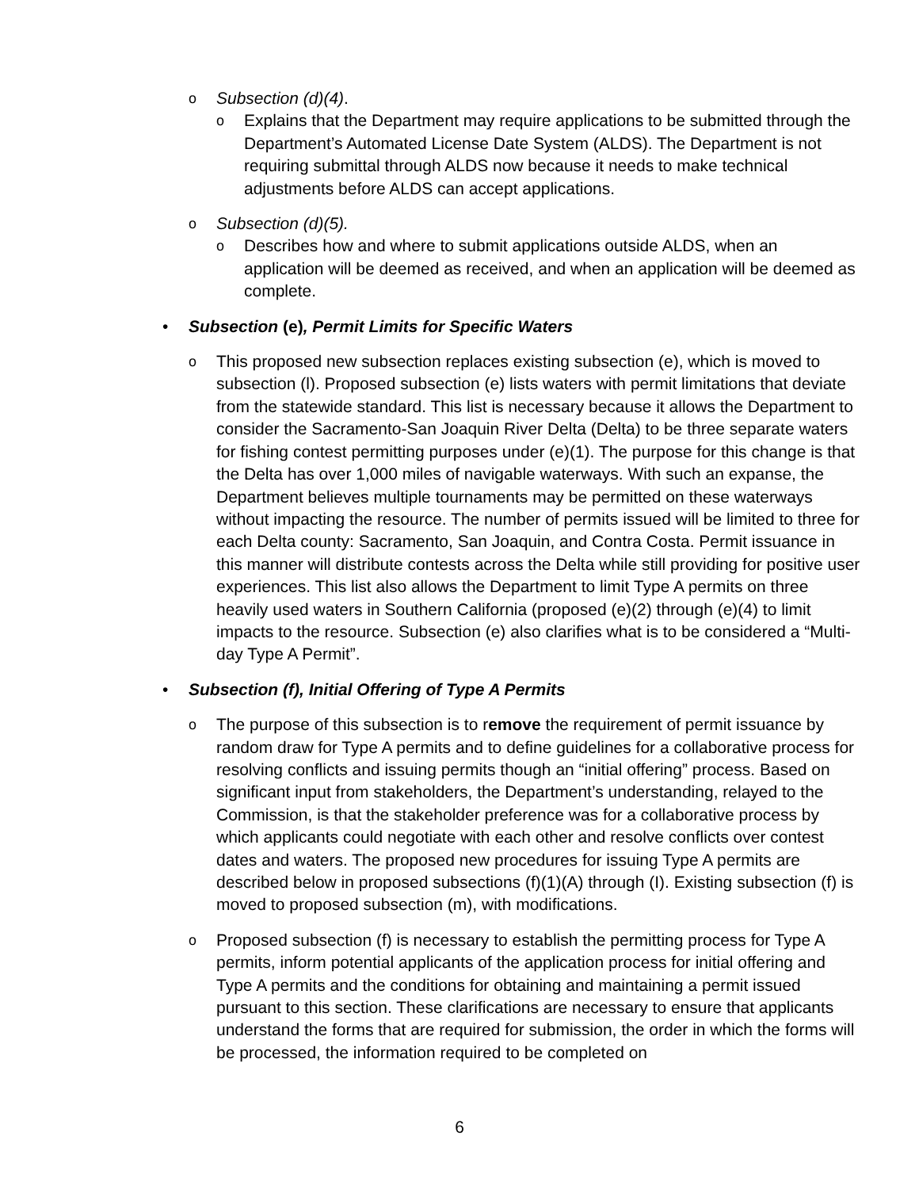o
Subsection (d)(4).
o
Explains that the Department may require applications to be submitted through the Department’s Automated License Date System (ALDS). The Department is not requiring submittal through ALDS now because it needs to make technical adjustments before ALDS can accept applications.
o
Subsection (d)(5).
o
Describes how and where to submit applications outside ALDS, when an application will be deemed as received, and when an application will be deemed as complete.
• Subsection (e), Permit Limits for Specific Waters
o
This proposed new subsection replaces existing subsection (e), which is moved to subsection (l). Proposed subsection (e) lists waters with permit limitations that deviate from the statewide standard. This list is necessary because it allows the Department to consider the Sacramento-San Joaquin River Delta (Delta) to be three separate waters for fishing contest permitting purposes under (e)(1). The purpose for this change is that the Delta has over 1,000 miles of navigable waterways. With such an expanse, the Department believes multiple tournaments may be permitted on these waterways without impacting the resource. The number of permits issued will be limited to three for each Delta county: Sacramento, San Joaquin, and Contra Costa. Permit issuance in this manner will distribute contests across the Delta while still providing for positive user experiences. This list also allows the Department to limit Type A permits on three heavily used waters in Southern California (proposed (e)(2) through (e)(4) to limit impacts to the resource. Subsection (e) also clarifies what is to be considered a “Multi-day Type A Permit”.
• Subsection (f), Initial Offering of Type A Permits
o
The purpose of this subsection is to remove the requirement of permit issuance by random draw for Type A permits and to define guidelines for a collaborative process for resolving conflicts and issuing permits though an “initial offering” process. Based on significant input from stakeholders, the Department’s understanding, relayed to the Commission, is that the stakeholder preference was for a collaborative process by which applicants could negotiate with each other and resolve conflicts over contest dates and waters. The proposed new procedures for issuing Type A permits are described below in proposed subsections (f)(1)(A) through (I). Existing subsection (f) is moved to proposed subsection (m), with modifications.
o
Proposed subsection (f) is necessary to establish the permitting process for Type A permits, inform potential applicants of the application process for initial offering and Type A permits and the conditions for obtaining and maintaining a permit issued pursuant to this section. These clarifications are necessary to ensure that applicants understand the forms that are required for submission, the order in which the forms will be processed, the information required to be completed on
6